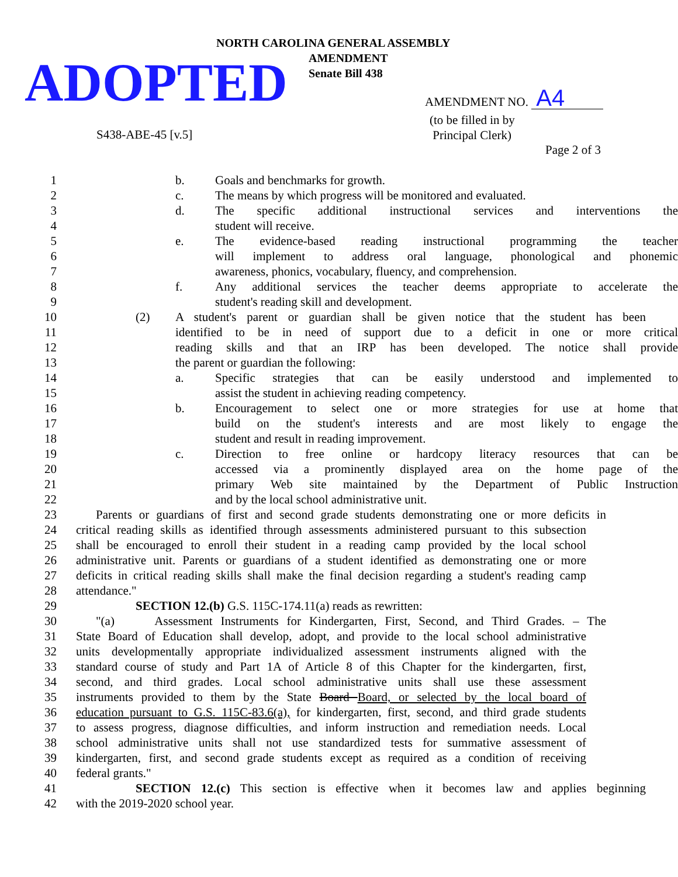NORTH CAROLINA GENERAL ASSEMBLY
AMENDMENT
Senate Bill 438
ADOPTED AMENDMENT NO. A4
(to be filled in by
Principal Clerk)
S438-ABE-45 [v.5]
Page 2 of 3
1 b. Goals and benchmarks for growth.
2 c. The means by which progress will be monitored and evaluated.
3 d. The specific additional instructional services and interventions the
4 student will receive.
5 e. The evidence-based reading instructional programming the teacher
6 will implement to address oral language, phonological and phonemic
7 awareness, phonics, vocabulary, fluency, and comprehension.
8 f. Any additional services the teacher deems appropriate to accelerate the
9 student's reading skill and development.
10 (2) A student's parent or guardian shall be given notice that the student has been
11 identified to be in need of support due to a deficit in one or more critical
12 reading skills and that an IRP has been developed. The notice shall provide
13 the parent or guardian the following:
14 a. Specific strategies that can be easily understood and implemented to
15 assist the student in achieving reading competency.
16 b. Encouragement to select one or more strategies for use at home that
17 build on the student's interests and are most likely to engage the
18 student and result in reading improvement.
19 c. Direction to free online or hardcopy literacy resources that can be
20 accessed via a prominently displayed area on the home page of the
21 primary Web site maintained by the Department of Public Instruction
22 and by the local school administrative unit.
23 Parents or guardians of first and second grade students demonstrating one or more deficits in
24 critical reading skills as identified through assessments administered pursuant to this subsection
25 shall be encouraged to enroll their student in a reading camp provided by the local school
26 administrative unit. Parents or guardians of a student identified as demonstrating one or more
27 deficits in critical reading skills shall make the final decision regarding a student's reading camp
28 attendance."
29 SECTION 12.(b) G.S. 115C-174.11(a) reads as rewritten:
30 "(a) Assessment Instruments for Kindergarten, First, Second, and Third Grades. – The
31 State Board of Education shall develop, adopt, and provide to the local school administrative
32 units developmentally appropriate individualized assessment instruments aligned with the
33 standard course of study and Part 1A of Article 8 of this Chapter for the kindergarten, first,
34 second, and third grades. Local school administrative units shall use these assessment
35 instruments provided to them by the State Board Board, or selected by the local board of
36 education pursuant to G.S. 115C-83.6(a), for kindergarten, first, second, and third grade students
37 to assess progress, diagnose difficulties, and inform instruction and remediation needs. Local
38 school administrative units shall not use standardized tests for summative assessment of
39 kindergarten, first, and second grade students except as required as a condition of receiving
40 federal grants."
41 SECTION 12.(c) This section is effective when it becomes law and applies beginning
42 with the 2019-2020 school year.